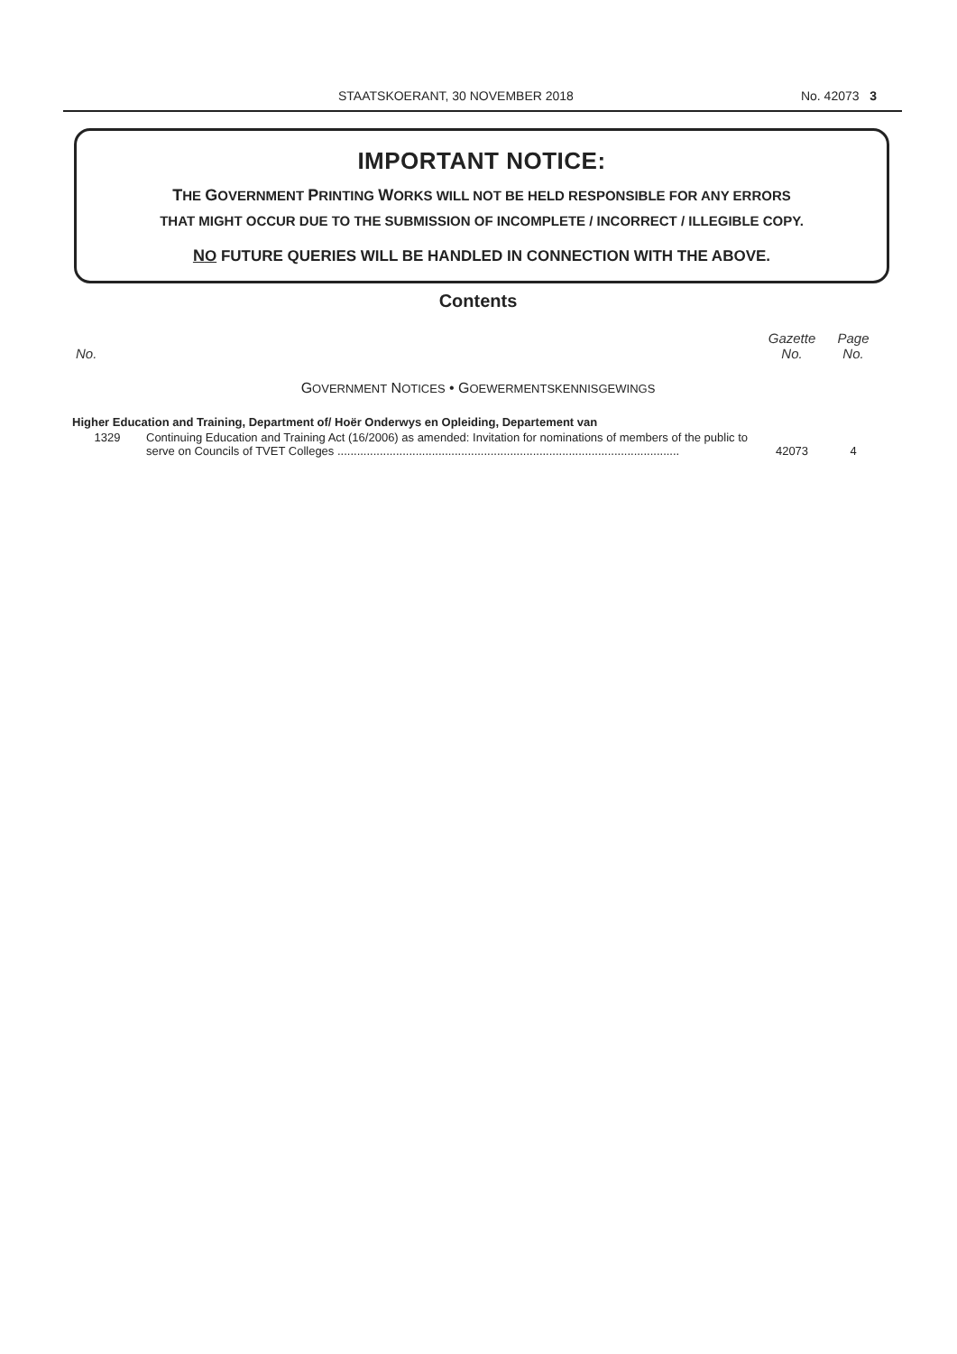STAATSKOERANT, 30 NOVEMBER 2018 No. 42073 3
IMPORTANT NOTICE:
THE GOVERNMENT PRINTING WORKS WILL NOT BE HELD RESPONSIBLE FOR ANY ERRORS
THAT MIGHT OCCUR DUE TO THE SUBMISSION OF INCOMPLETE / INCORRECT / ILLEGIBLE COPY.
NO FUTURE QUERIES WILL BE HANDLED IN CONNECTION WITH THE ABOVE.
Contents
| No. | | Gazette No. | Page No. |
| --- | --- | --- | --- |
| G OVERNMENT N OTICES • G OEWERMENTSKENNISGEWINGS | | | |
| Higher Education and Training, Department of/ Hoër Onderwys en Opleiding, Departement van | | | |
| 1329 | Continuing Education and Training Act (16/2006) as amended: Invitation for nominations of members of the public to serve on Councils of TVET Colleges ......................................................................................................... | 42073 | 4 |